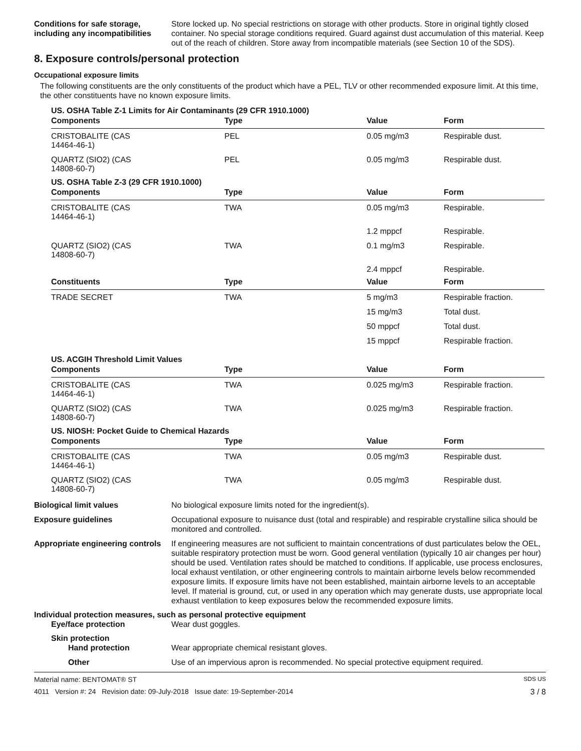Conditions for safe storage, including any incompatibilities
Store locked up. No special restrictions on storage with other products. Store in original tightly closed container. No special storage conditions required. Guard against dust accumulation of this material. Keep out of the reach of children. Store away from incompatible materials (see Section 10 of the SDS).
8. Exposure controls/personal protection
Occupational exposure limits
The following constituents are the only constituents of the product which have a PEL, TLV or other recommended exposure limit. At this time, the other constituents have no known exposure limits.
| US. OSHA Table Z-1 Limits for Air Contaminants (29 CFR 1910.1000) | | | |
| Components | Type | Value | Form |
| CRISTOBALITE (CAS 14464-46-1) | PEL | 0.05 mg/m3 | Respirable dust. |
| QUARTZ (SIO2) (CAS 14808-60-7) | PEL | 0.05 mg/m3 | Respirable dust. |
| US. OSHA Table Z-3 (29 CFR 1910.1000) | | | |
| Components | Type | Value | Form |
| CRISTOBALITE (CAS 14464-46-1) | TWA | 0.05 mg/m3 | Respirable. |
| | | 1.2 mppcf | Respirable. |
| QUARTZ (SIO2) (CAS 14808-60-7) | TWA | 0.1 mg/m3 | Respirable. |
| | | 2.4 mppcf | Respirable. |
| Constituents | Type | Value | Form |
| TRADE SECRET | TWA | 5 mg/m3 | Respirable fraction. |
| | | 15 mg/m3 | Total dust. |
| | | 50 mppcf | Total dust. |
| | | 15 mppcf | Respirable fraction. |
| US. ACGIH Threshold Limit Values | | | |
| Components | Type | Value | Form |
| CRISTOBALITE (CAS 14464-46-1) | TWA | 0.025 mg/m3 | Respirable fraction. |
| QUARTZ (SIO2) (CAS 14808-60-7) | TWA | 0.025 mg/m3 | Respirable fraction. |
| US. NIOSH: Pocket Guide to Chemical Hazards | | | |
| Components | Type | Value | Form |
| CRISTOBALITE (CAS 14464-46-1) | TWA | 0.05 mg/m3 | Respirable dust. |
| QUARTZ (SIO2) (CAS 14808-60-7) | TWA | 0.05 mg/m3 | Respirable dust. |
Biological limit values No biological exposure limits noted for the ingredient(s).
Exposure guidelines Occupational exposure to nuisance dust (total and respirable) and respirable crystalline silica should be monitored and controlled.
Appropriate engineering controls
If engineering measures are not sufficient to maintain concentrations of dust particulates below the OEL, suitable respiratory protection must be worn. Good general ventilation (typically 10 air changes per hour) should be used. Ventilation rates should be matched to conditions. If applicable, use process enclosures, local exhaust ventilation, or other engineering controls to maintain airborne levels below recommended exposure limits. If exposure limits have not been established, maintain airborne levels to an acceptable level. If material is ground, cut, or used in any operation which may generate dusts, use appropriate local exhaust ventilation to keep exposures below the recommended exposure limits.
Individual protection measures, such as personal protective equipment
Eye/face protection Wear dust goggles.
Skin protection
Hand protection Wear appropriate chemical resistant gloves.
Other Use of an impervious apron is recommended. No special protective equipment required.
Material name: BENTOMAT® ST SDS US
4011 Version #: 24 Revision date: 09-July-2018 Issue date: 19-September-2014 3 / 8